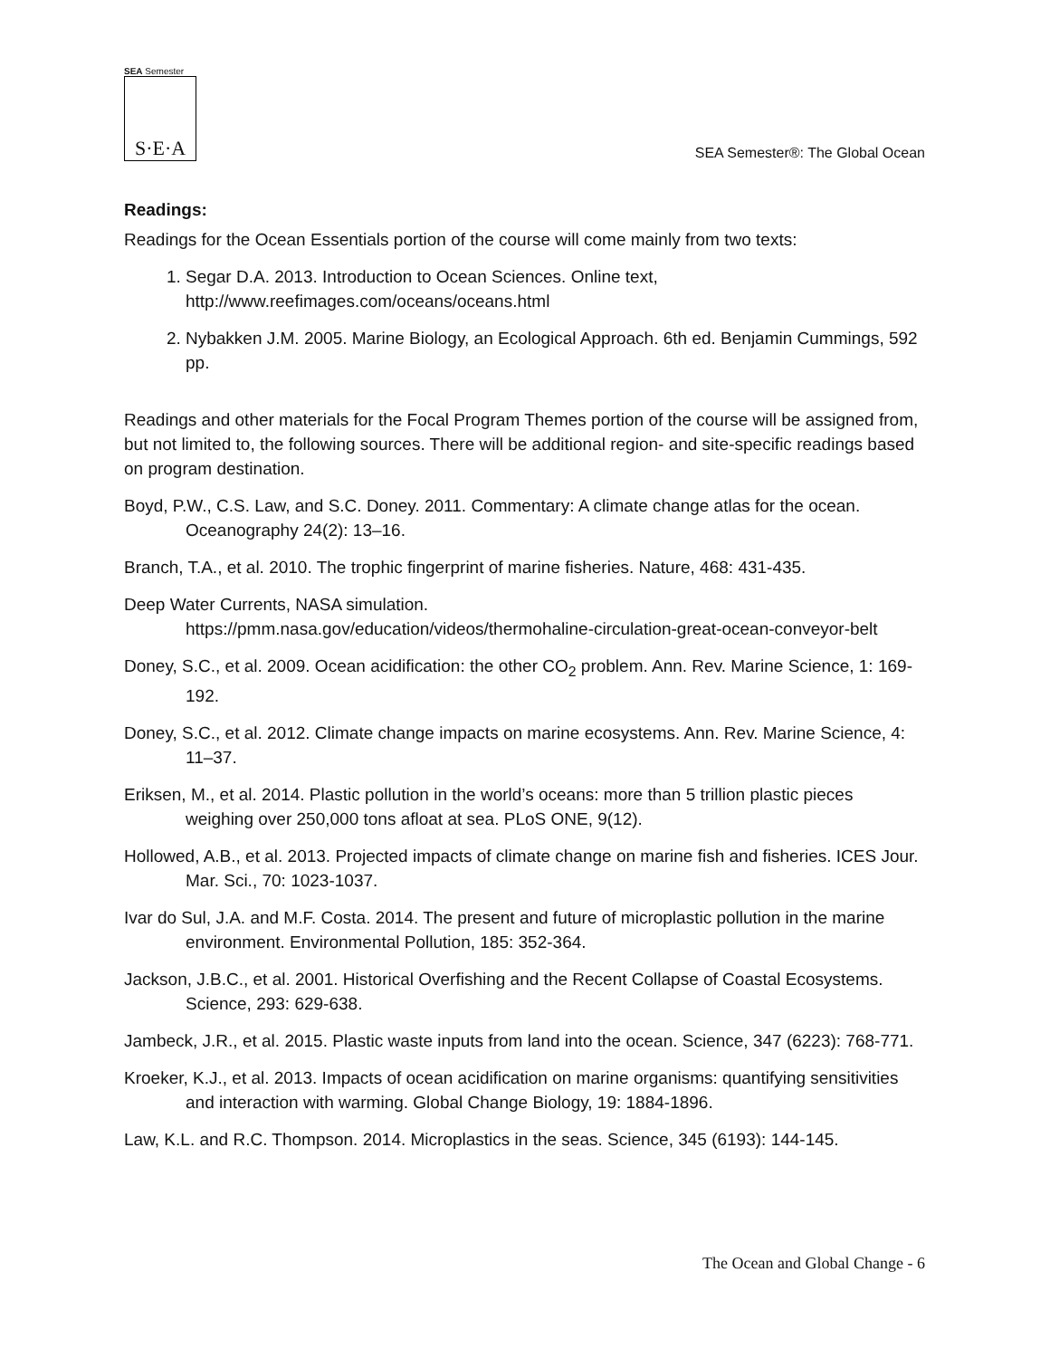SEA Semester
S·E·A
SEA Semester®: The Global Ocean
Readings:
Readings for the Ocean Essentials portion of the course will come mainly from two texts:
1. Segar D.A. 2013. Introduction to Ocean Sciences. Online text, http://www.reefimages.com/oceans/oceans.html
2. Nybakken J.M. 2005. Marine Biology, an Ecological Approach. 6th ed. Benjamin Cummings, 592 pp.
Readings and other materials for the Focal Program Themes portion of the course will be assigned from, but not limited to, the following sources. There will be additional region- and site-specific readings based on program destination.
Boyd, P.W., C.S. Law, and S.C. Doney. 2011. Commentary: A climate change atlas for the ocean. Oceanography 24(2): 13–16.
Branch, T.A., et al. 2010. The trophic fingerprint of marine fisheries. Nature, 468: 431-435.
Deep Water Currents, NASA simulation.
https://pmm.nasa.gov/education/videos/thermohaline-circulation-great-ocean-conveyor-belt
Doney, S.C., et al. 2009. Ocean acidification: the other CO<sub>2</sub> problem. Ann. Rev. Marine Science, 1: 169-192.
Doney, S.C., et al. 2012. Climate change impacts on marine ecosystems. Ann. Rev. Marine Science, 4: 11–37.
Eriksen, M., et al. 2014. Plastic pollution in the world’s oceans: more than 5 trillion plastic pieces weighing over 250,000 tons afloat at sea. PLoS ONE, 9(12).
Hollowed, A.B., et al. 2013. Projected impacts of climate change on marine fish and fisheries. ICES Jour. Mar. Sci., 70: 1023-1037.
Ivar do Sul, J.A. and M.F. Costa. 2014. The present and future of microplastic pollution in the marine environment. Environmental Pollution, 185: 352-364.
Jackson, J.B.C., et al. 2001. Historical Overfishing and the Recent Collapse of Coastal Ecosystems. Science, 293: 629-638.
Jambeck, J.R., et al. 2015. Plastic waste inputs from land into the ocean. Science, 347 (6223): 768-771.
Kroeker, K.J., et al. 2013. Impacts of ocean acidification on marine organisms: quantifying sensitivities and interaction with warming. Global Change Biology, 19: 1884-1896.
Law, K.L. and R.C. Thompson. 2014. Microplastics in the seas. Science, 345 (6193): 144-145.
The Ocean and Global Change - 6